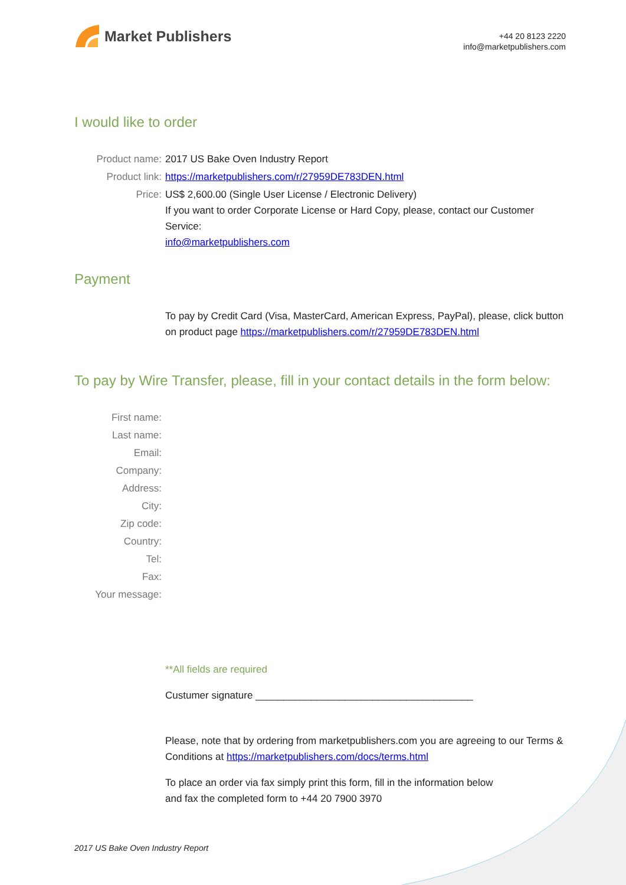Market Publishers
+44 20 8123 2220
info@marketpublishers.com
I would like to order
Product name: 2017 US Bake Oven Industry Report
Product link: https://marketpublishers.com/r/27959DE783DEN.html
Price: US$ 2,600.00 (Single User License / Electronic Delivery)
If you want to order Corporate License or Hard Copy, please, contact our Customer Service:
info@marketpublishers.com
Payment
To pay by Credit Card (Visa, MasterCard, American Express, PayPal), please, click button on product page https://marketpublishers.com/r/27959DE783DEN.html
To pay by Wire Transfer, please, fill in your contact details in the form below:
First name:
Last name:
Email:
Company:
Address:
City:
Zip code:
Country:
Tel:
Fax:
Your message:
**All fields are required
Custumer signature _______________________________________
Please, note that by ordering from marketpublishers.com you are agreeing to our Terms & Conditions at https://marketpublishers.com/docs/terms.html
To place an order via fax simply print this form, fill in the information below
and fax the completed form to +44 20 7900 3970
2017 US Bake Oven Industry Report